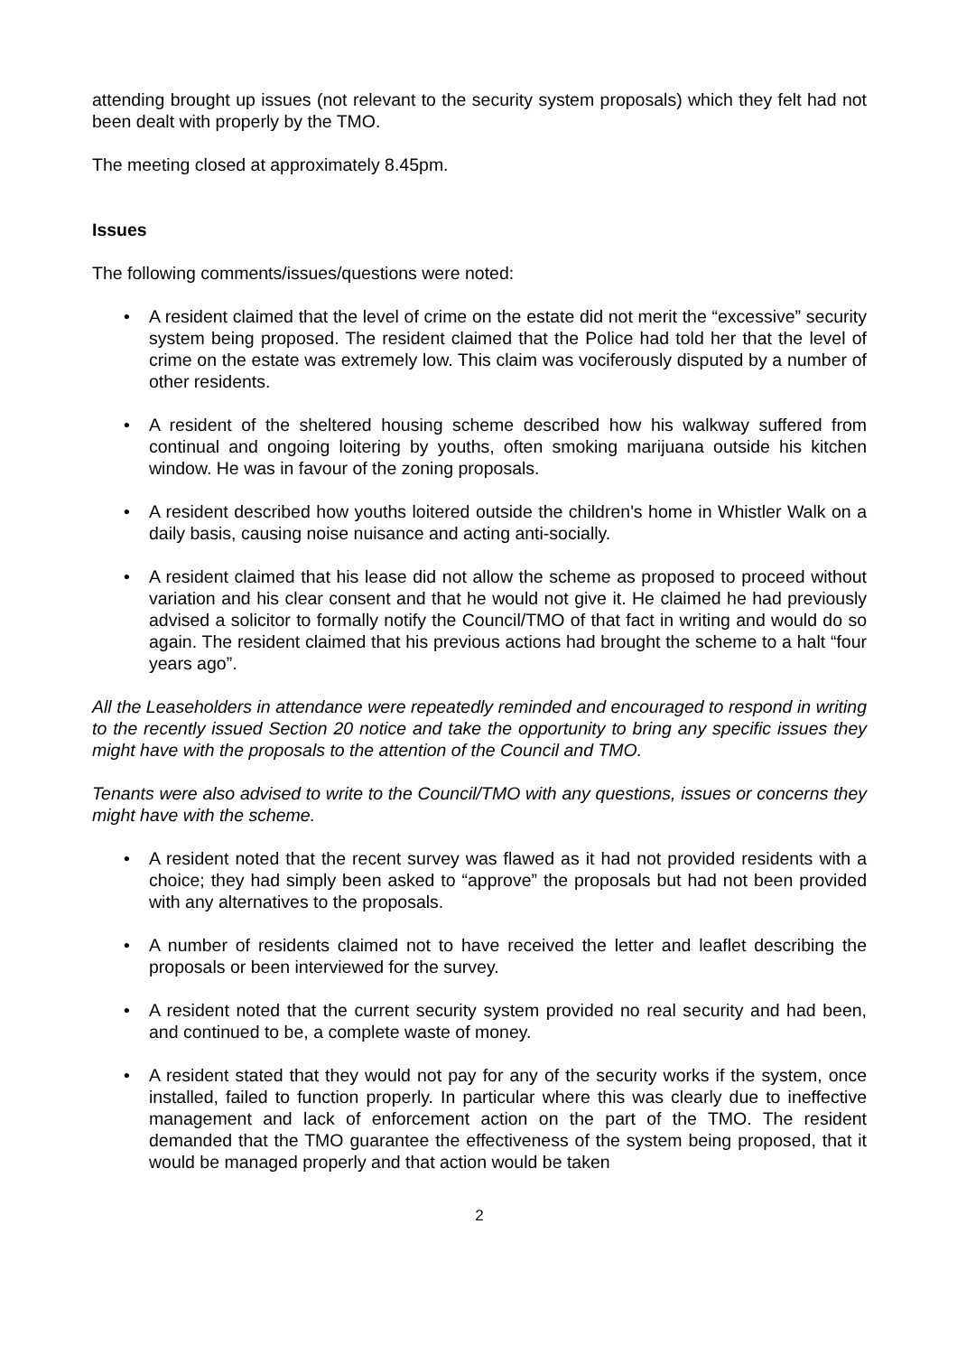attending brought up issues (not relevant to the security system proposals) which they felt had not been dealt with properly by the TMO.
The meeting closed at approximately 8.45pm.
Issues
The following comments/issues/questions were noted:
• A resident claimed that the level of crime on the estate did not merit the “excessive” security system being proposed. The resident claimed that the Police had told her that the level of crime on the estate was extremely low. This claim was vociferously disputed by a number of other residents.
• A resident of the sheltered housing scheme described how his walkway suffered from continual and ongoing loitering by youths, often smoking marijuana outside his kitchen window. He was in favour of the zoning proposals.
• A resident described how youths loitered outside the children's home in Whistler Walk on a daily basis, causing noise nuisance and acting anti-socially.
• A resident claimed that his lease did not allow the scheme as proposed to proceed without variation and his clear consent and that he would not give it. He claimed he had previously advised a solicitor to formally notify the Council/TMO of that fact in writing and would do so again. The resident claimed that his previous actions had brought the scheme to a halt “four years ago”.
All the Leaseholders in attendance were repeatedly reminded and encouraged to respond in writing to the recently issued Section 20 notice and take the opportunity to bring any specific issues they might have with the proposals to the attention of the Council and TMO.
Tenants were also advised to write to the Council/TMO with any questions, issues or concerns they might have with the scheme.
• A resident noted that the recent survey was flawed as it had not provided residents with a choice; they had simply been asked to “approve” the proposals but had not been provided with any alternatives to the proposals.
• A number of residents claimed not to have received the letter and leaflet describing the proposals or been interviewed for the survey.
• A resident noted that the current security system provided no real security and had been, and continued to be, a complete waste of money.
• A resident stated that they would not pay for any of the security works if the system, once installed, failed to function properly. In particular where this was clearly due to ineffective management and lack of enforcement action on the part of the TMO. The resident demanded that the TMO guarantee the effectiveness of the system being proposed, that it would be managed properly and that action would be taken
2